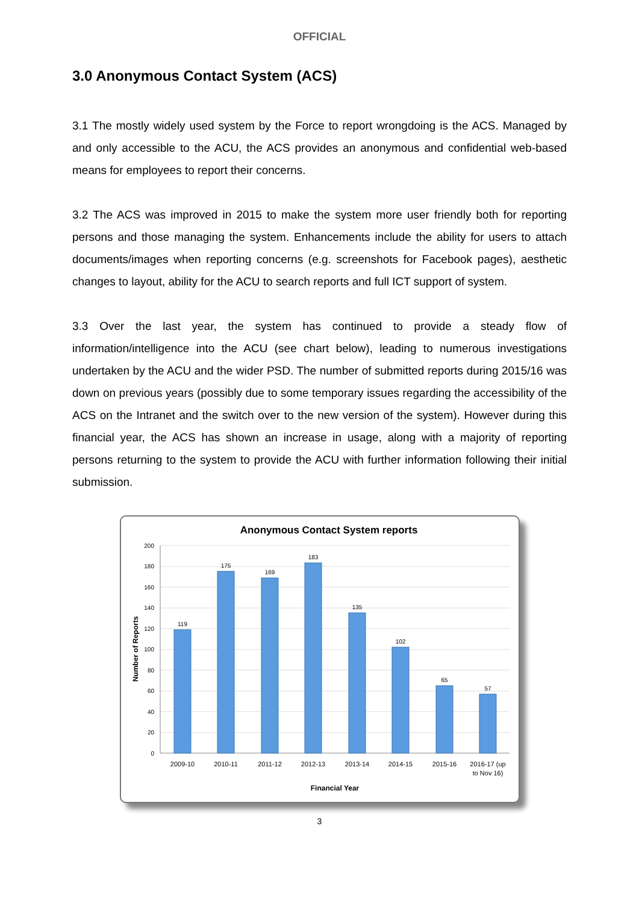OFFICIAL
3.0 Anonymous Contact System (ACS)
3.1 The mostly widely used system by the Force to report wrongdoing is the ACS. Managed by and only accessible to the ACU, the ACS provides an anonymous and confidential web-based means for employees to report their concerns.
3.2 The ACS was improved in 2015 to make the system more user friendly both for reporting persons and those managing the system. Enhancements include the ability for users to attach documents/images when reporting concerns (e.g. screenshots for Facebook pages), aesthetic changes to layout, ability for the ACU to search reports and full ICT support of system.
3.3 Over the last year, the system has continued to provide a steady flow of information/intelligence into the ACU (see chart below), leading to numerous investigations undertaken by the ACU and the wider PSD. The number of submitted reports during 2015/16 was down on previous years (possibly due to some temporary issues regarding the accessibility of the ACS on the Intranet and the switch over to the new version of the system). However during this financial year, the ACS has shown an increase in usage, along with a majority of reporting persons returning to the system to provide the ACU with further information following their initial submission.
Anonymous Contact System reports
0
20
40
60
80
100
120
140
160
180
200
Number of Reports
119
175
169
183
135
102
65
57
2009-10
2010-11
2011-12
2012-13
2013-14
2014-15
2015-16
2016-17 (up
to Nov 16)
Financial Year
3